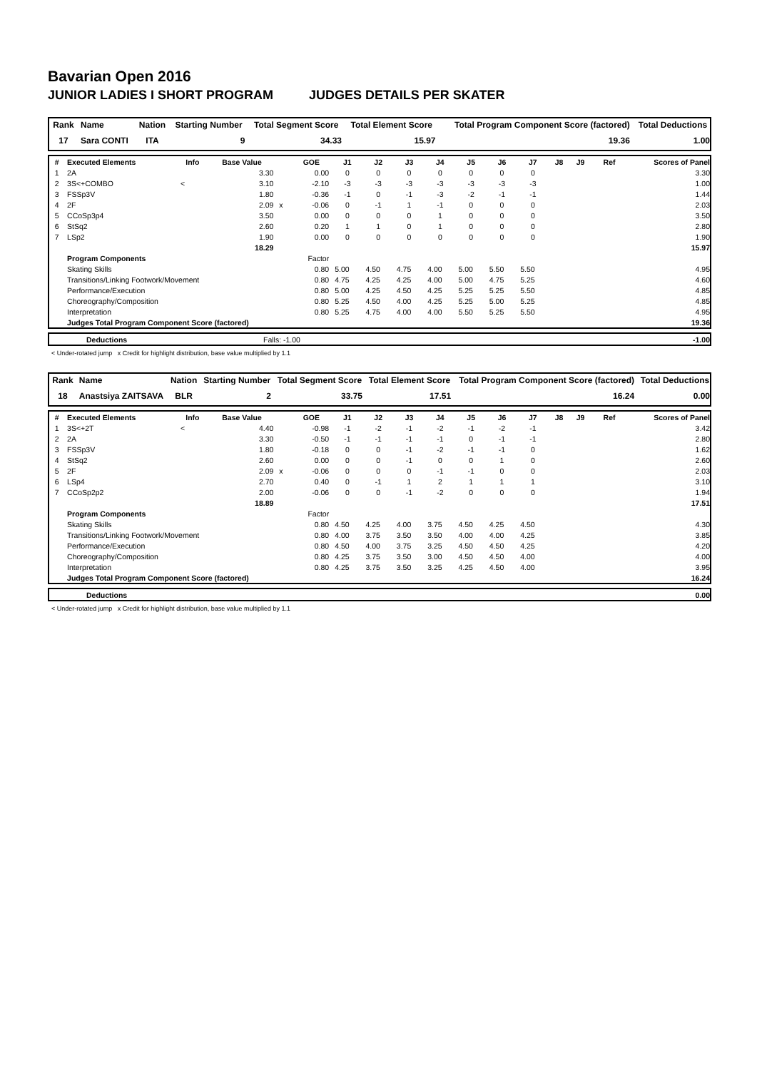Bavarian Open 2016
JUNIOR LADIES I SHORT PROGRAM JUDGES DETAILS PER SKATER
| Rank | Name | Nation | Starting Number | Total Segment Score | Total Element Score | Total Program Component Score (factored) | Total Deductions |
| --- | --- | --- | --- | --- | --- | --- | --- |
| 17 | Sara CONTI | ITA | 9 | 34.33 | 15.97 | 19.36 | 1.00 |
| # | Executed Elements | Info | Base Value | | GOE | J1 | J2 | J3 | J4 | J5 | J6 | J7 | J8 | J9 | Ref | Scores of Panel |
| --- | --- | --- | --- | --- | --- | --- | --- | --- | --- | --- | --- | --- | --- | --- | --- | --- |
| 1 | 2A | | 3.30 | | 0.00 | 0 | 0 | 0 | 0 | 0 | 0 | 0 | | | | 3.30 |
| 2 | 3S<+COMBO | < | 3.10 | | -2.10 | -3 | -3 | -3 | -3 | -3 | -3 | -3 | | | | 1.00 |
| 3 | FSSp3V | | 1.80 | | -0.36 | -1 | 0 | -1 | -3 | -2 | -1 | -1 | | | | 1.44 |
| 4 | 2F | | 2.09 | x | -0.06 | 0 | -1 | 1 | -1 | 0 | 0 | 0 | | | | 2.03 |
| 5 | CCoSp3p4 | | 3.50 | | 0.00 | 0 | 0 | 0 | 1 | 0 | 0 | 0 | | | | 3.50 |
| 6 | StSq2 | | 2.60 | | 0.20 | 1 | 1 | 0 | 1 | 0 | 0 | 0 | | | | 2.80 |
| 7 | LSp2 | | 1.90 | | 0.00 | 0 | 0 | 0 | 0 | 0 | 0 | 0 | | | | 1.90 |
| | | | 18.29 | | | | | | | | | | | | | 15.97 |
| | Program Components | | | | Factor | | | | | | | | | | | |
| | Skating Skills | | | | 0.80 | 5.00 | 4.50 | 4.75 | 4.00 | 5.00 | 5.50 | 5.50 | | | | 4.95 |
| | Transitions/Linking Footwork/Movement | | | | 0.80 | 4.75 | 4.25 | 4.25 | 4.00 | 5.00 | 4.75 | 5.25 | | | | 4.60 |
| | Performance/Execution | | | | 0.80 | 5.00 | 4.25 | 4.50 | 4.25 | 5.25 | 5.25 | 5.50 | | | | 4.85 |
| | Choreography/Composition | | | | 0.80 | 5.25 | 4.50 | 4.00 | 4.25 | 5.25 | 5.00 | 5.25 | | | | 4.85 |
| | Interpretation | | | | 0.80 | 5.25 | 4.75 | 4.00 | 4.00 | 5.50 | 5.25 | 5.50 | | | | 4.95 |
| | Judges Total Program Component Score (factored) | | | | | | | | | | | | | | | 19.36 |
| | Deductions | Falls: -1.00 | -1.00 |
< Under-rotated jump x Credit for highlight distribution, base value multiplied by 1.1
| Rank | Name | Nation | Starting Number | Total Segment Score | Total Element Score | Total Program Component Score (factored) | Total Deductions |
| --- | --- | --- | --- | --- | --- | --- | --- |
| 18 | Anastsiya ZAITSAVA | BLR | 2 | 33.75 | 17.51 | 16.24 | 0.00 |
| # | Executed Elements | Info | Base Value | | GOE | J1 | J2 | J3 | J4 | J5 | J6 | J7 | J8 | J9 | Ref | Scores of Panel |
| --- | --- | --- | --- | --- | --- | --- | --- | --- | --- | --- | --- | --- | --- | --- | --- | --- |
| 1 | 3S<+2T | < | 4.40 | | -0.98 | -1 | -2 | -1 | -2 | -1 | -2 | -1 | | | | 3.42 |
| 2 | 2A | | 3.30 | | -0.50 | -1 | -1 | -1 | -1 | 0 | -1 | -1 | | | | 2.80 |
| 3 | FSSp3V | | 1.80 | | -0.18 | 0 | 0 | -1 | -2 | -1 | -1 | 0 | | | | 1.62 |
| 4 | StSq2 | | 2.60 | | 0.00 | 0 | 0 | -1 | 0 | 0 | 1 | 0 | | | | 2.60 |
| 5 | 2F | | 2.09 | x | -0.06 | 0 | 0 | 0 | -1 | -1 | 0 | 0 | | | | 2.03 |
| 6 | LSp4 | | 2.70 | | 0.40 | 0 | -1 | 1 | 2 | 1 | 1 | 1 | | | | 3.10 |
| 7 | CCoSp2p2 | | 2.00 | | -0.06 | 0 | 0 | -1 | -2 | 0 | 0 | 0 | | | | 1.94 |
| | | | 18.89 | | | | | | | | | | | | | 17.51 |
| | Program Components | | | | Factor | | | | | | | | | | | |
| | Skating Skills | | | | 0.80 | 4.50 | 4.25 | 4.00 | 3.75 | 4.50 | 4.25 | 4.50 | | | | 4.30 |
| | Transitions/Linking Footwork/Movement | | | | 0.80 | 4.00 | 3.75 | 3.50 | 3.50 | 4.00 | 4.00 | 4.25 | | | | 3.85 |
| | Performance/Execution | | | | 0.80 | 4.50 | 4.00 | 3.75 | 3.25 | 4.50 | 4.50 | 4.25 | | | | 4.20 |
| | Choreography/Composition | | | | 0.80 | 4.25 | 3.75 | 3.50 | 3.00 | 4.50 | 4.50 | 4.00 | | | | 4.00 |
| | Interpretation | | | | 0.80 | 4.25 | 3.75 | 3.50 | 3.25 | 4.25 | 4.50 | 4.00 | | | | 3.95 |
| | Judges Total Program Component Score (factored) | | | | | | | | | | | | | | | 16.24 |
| | Deductions | | 0.00 |
< Under-rotated jump x Credit for highlight distribution, base value multiplied by 1.1